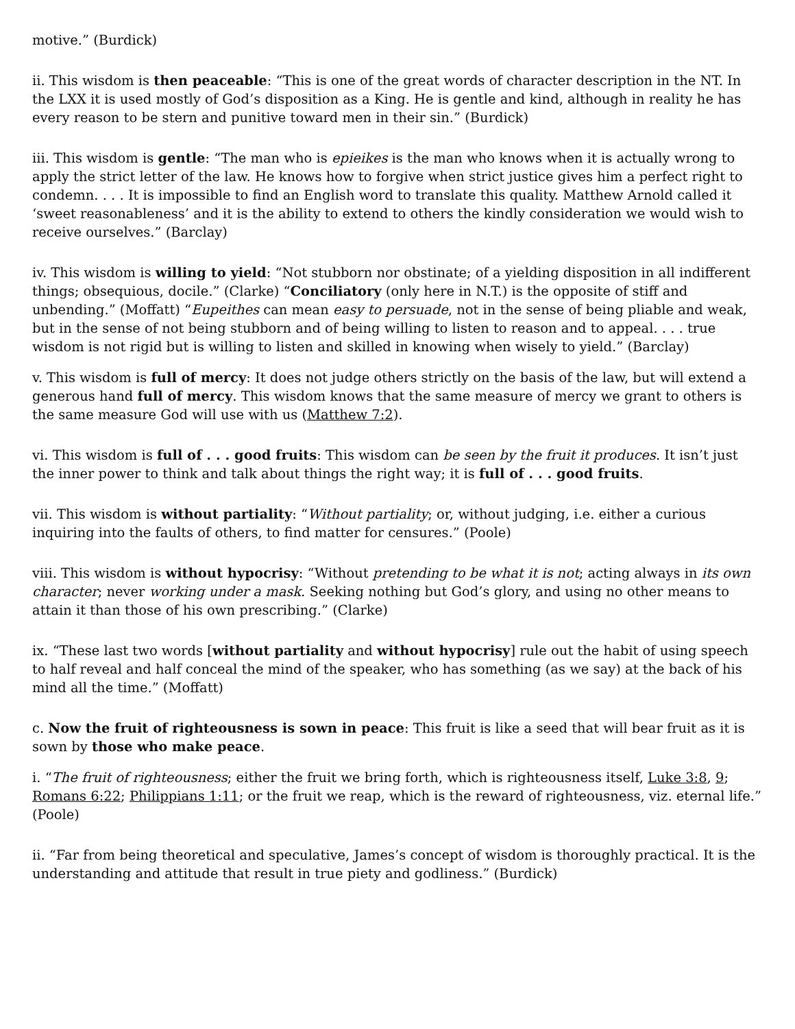motive.” (Burdick)
ii. This wisdom is then peaceable: “This is one of the great words of character description in the NT. In the LXX it is used mostly of God’s disposition as a King. He is gentle and kind, although in reality he has every reason to be stern and punitive toward men in their sin.” (Burdick)
iii. This wisdom is gentle: “The man who is epieikes is the man who knows when it is actually wrong to apply the strict letter of the law. He knows how to forgive when strict justice gives him a perfect right to condemn. . . . It is impossible to find an English word to translate this quality. Matthew Arnold called it ‘sweet reasonableness’ and it is the ability to extend to others the kindly consideration we would wish to receive ourselves.” (Barclay)
iv. This wisdom is willing to yield: “Not stubborn nor obstinate; of a yielding disposition in all indifferent things; obsequious, docile.” (Clarke) “Conciliatory (only here in N.T.) is the opposite of stiff and unbending.” (Moffatt) “Eupeithes can mean easy to persuade, not in the sense of being pliable and weak, but in the sense of not being stubborn and of being willing to listen to reason and to appeal. . . . true wisdom is not rigid but is willing to listen and skilled in knowing when wisely to yield.” (Barclay)
v. This wisdom is full of mercy: It does not judge others strictly on the basis of the law, but will extend a generous hand full of mercy. This wisdom knows that the same measure of mercy we grant to others is the same measure God will use with us (Matthew 7:2).
vi. This wisdom is full of . . . good fruits: This wisdom can be seen by the fruit it produces. It isn’t just the inner power to think and talk about things the right way; it is full of . . . good fruits.
vii. This wisdom is without partiality: “Without partiality; or, without judging, i.e. either a curious inquiring into the faults of others, to find matter for censures.” (Poole)
viii. This wisdom is without hypocrisy: “Without pretending to be what it is not; acting always in its own character; never working under a mask. Seeking nothing but God’s glory, and using no other means to attain it than those of his own prescribing.” (Clarke)
ix. “These last two words [without partiality and without hypocrisy] rule out the habit of using speech to half reveal and half conceal the mind of the speaker, who has something (as we say) at the back of his mind all the time.” (Moffatt)
c. Now the fruit of righteousness is sown in peace: This fruit is like a seed that will bear fruit as it is sown by those who make peace.
i. “The fruit of righteousness; either the fruit we bring forth, which is righteousness itself, Luke 3:8, 9; Romans 6:22; Philippians 1:11; or the fruit we reap, which is the reward of righteousness, viz. eternal life.” (Poole)
ii. “Far from being theoretical and speculative, James’s concept of wisdom is thoroughly practical. It is the understanding and attitude that result in true piety and godliness.” (Burdick)